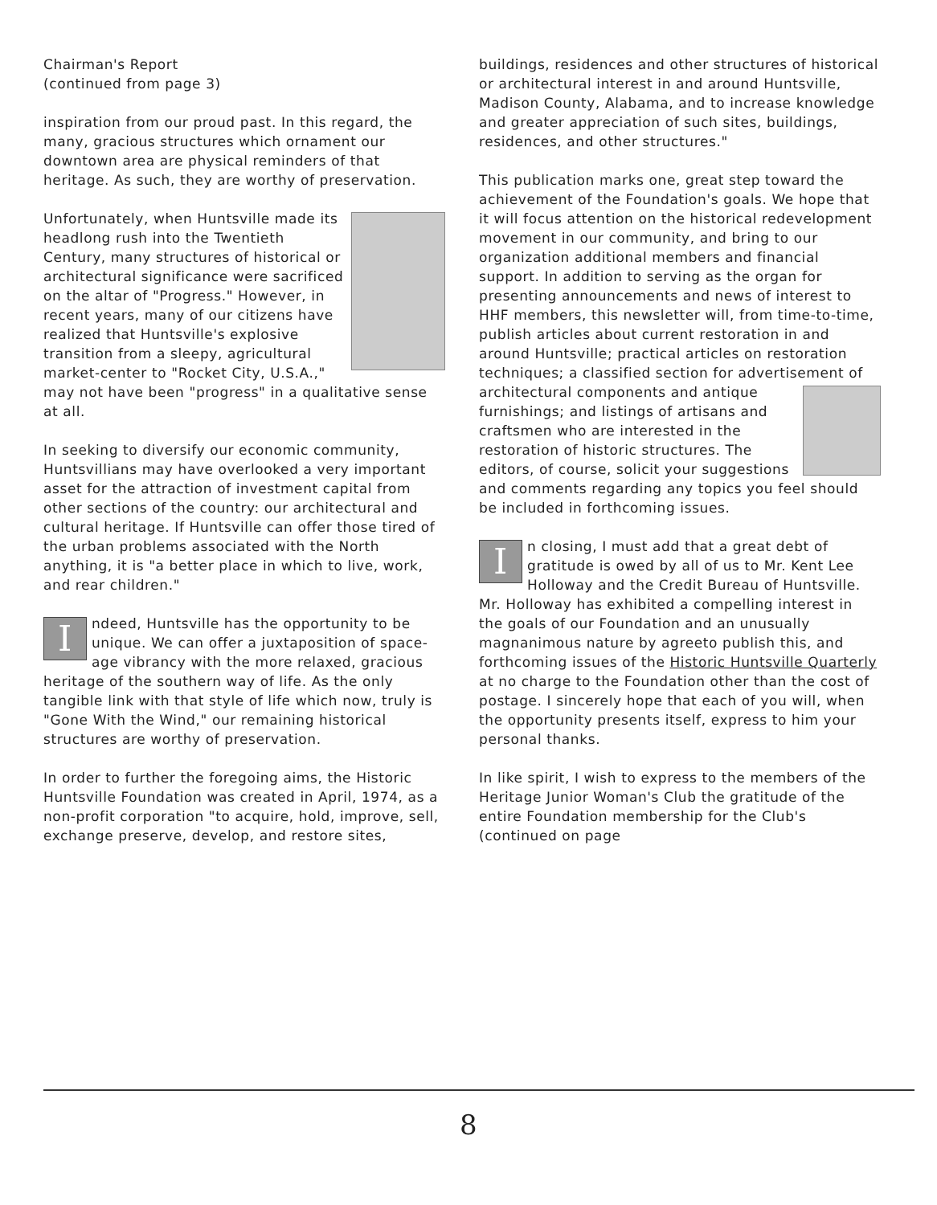Chairman's Report
(continued from page 3)
inspiration from our proud past. In this regard, the many, gracious structures which ornament our downtown area are physical reminders of that heritage. As such, they are worthy of preservation.
Unfortunately, when Huntsville made its headlong rush into the Twentieth Century, many structures of historical or architectural significance were sacrificed on the altar of "Progress." However, in recent years, many of our citizens have realized that Huntsville's explosive transition from a sleepy, agricultural market-center to "Rocket City, U.S.A.," may not have been "progress" in a qualitative sense at all.
In seeking to diversify our economic community, Huntsvillians may have overlooked a very important asset for the attraction of investment capital from other sections of the country: our architectural and cultural heritage. If Huntsville can offer those tired of the urban problems associated with the North anything, it is "a better place in which to live, work, and rear children."
Indeed, Huntsville has the opportunity to be unique. We can offer a juxtaposition of space-age vibrancy with the more relaxed, gracious heritage of the southern way of life. As the only tangible link with that style of life which now, truly is "Gone With the Wind," our remaining historical structures are worthy of preservation.
In order to further the foregoing aims, the Historic Huntsville Foundation was created in April, 1974, as a non-profit corporation "to acquire, hold, improve, sell, exchange preserve, develop, and restore sites,
buildings, residences and other structures of historical or architectural interest in and around Huntsville, Madison County, Alabama, and to increase knowledge and greater appreciation of such sites, buildings, residences, and other structures."
This publication marks one, great step toward the achievement of the Foundation's goals. We hope that it will focus attention on the historical redevelopment movement in our community, and bring to our organization additional members and financial support. In addition to serving as the organ for presenting announcements and news of interest to HHF members, this newsletter will, from time-to-time, publish articles about current restoration in and around Huntsville; practical articles on restoration techniques; a classified section for advertisement of architectural components and antique furnishings; and listings of artisans and craftsmen who are interested in the restoration of historic structures. The editors, of course, solicit your suggestions and comments regarding any topics you feel should be included in forthcoming issues.
In closing, I must add that a great debt of gratitude is owed by all of us to Mr. Kent Lee Holloway and the Credit Bureau of Huntsville. Mr. Holloway has exhibited a compelling interest in the goals of our Foundation and an unusually magnanimous nature by agreeto publish this, and forthcoming issues of the Historic Huntsville Quarterly at no charge to the Foundation other than the cost of postage. I sincerely hope that each of you will, when the opportunity presents itself, express to him your personal thanks.
In like spirit, I wish to express to the members of the Heritage Junior Woman's Club the gratitude of the entire Foundation membership for the Club's (continued on page
8